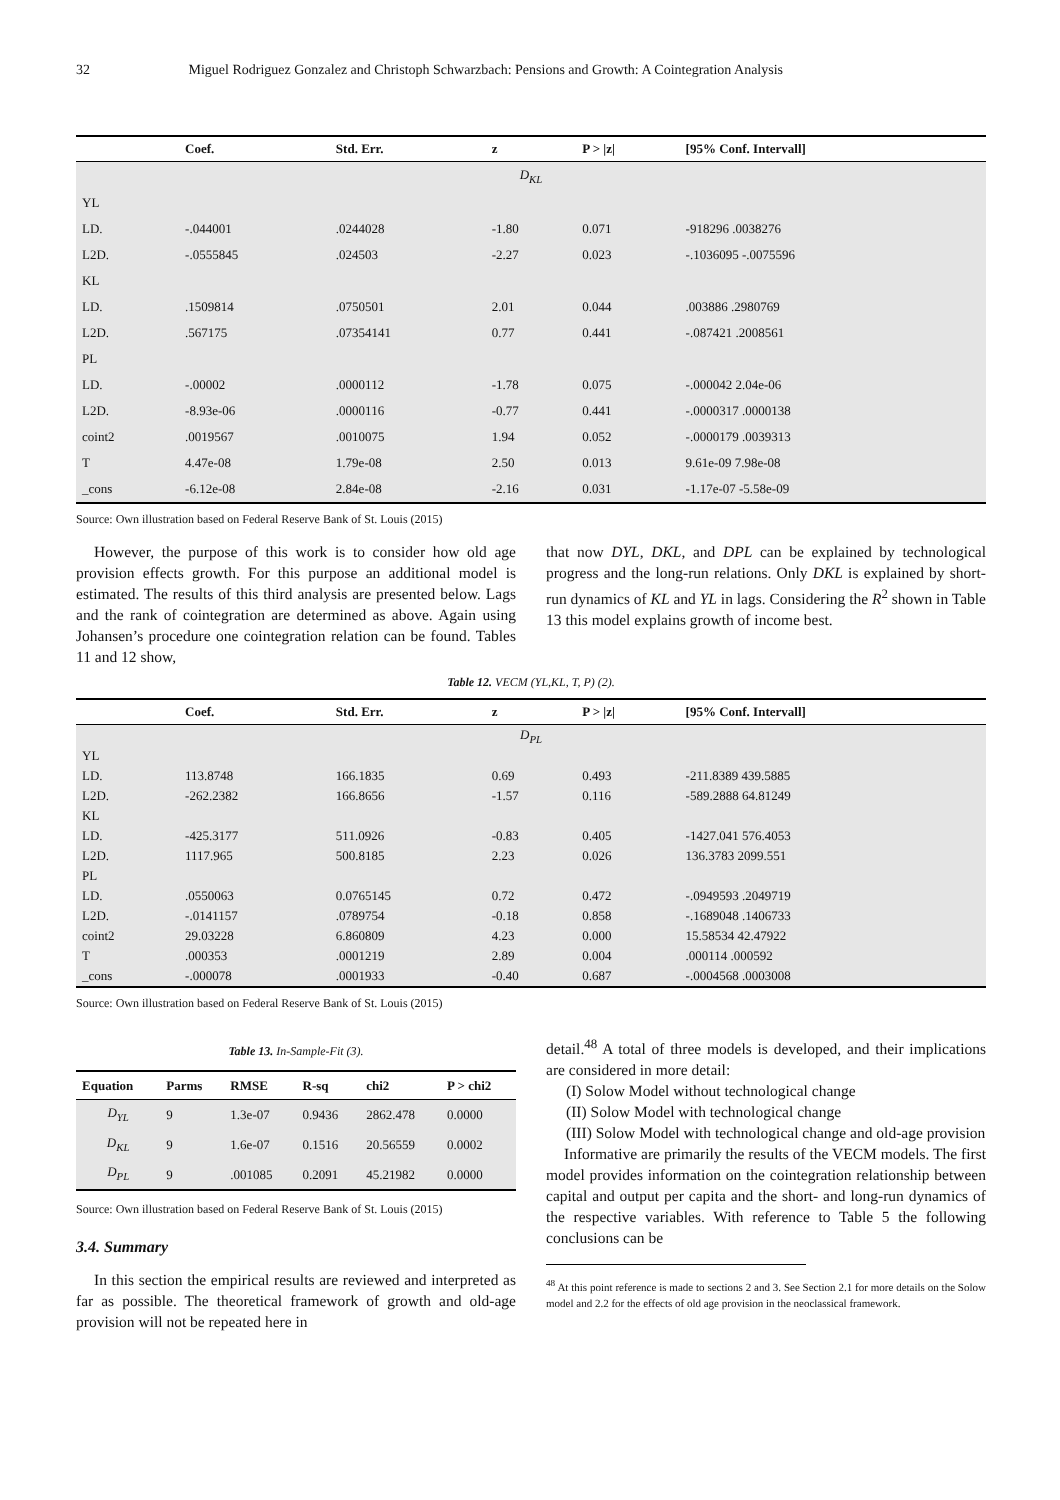32 Miguel Rodriguez Gonzalez and Christoph Schwarzbach: Pensions and Growth: A Cointegration Analysis
| | Coef. | Std. Err. | z | P > /z/ | [95% Conf. Intervall] |
| --- | --- | --- | --- | --- | --- |
| D<sub>KL</sub> | | | | | |
| YL | | | | | |
| LD. | -.044001 | .0244028 | -1.80 | 0.071 | -918296 .0038276 |
| L2D. | -.0555845 | .024503 | -2.27 | 0.023 | -.1036095 -.0075596 |
| KL | | | | | |
| LD. | .1509814 | .0750501 | 2.01 | 0.044 | .003886 .2980769 |
| L2D. | .567175 | .07354141 | 0.77 | 0.441 | -.087421 .2008561 |
| PL | | | | | |
| LD. | -.00002 | .0000112 | -1.78 | 0.075 | -.000042 2.04e-06 |
| L2D. | -8.93e-06 | .0000116 | -0.77 | 0.441 | -.0000317 .0000138 |
| coint2 | .0019567 | .0010075 | 1.94 | 0.052 | -.0000179 .0039313 |
| T | 4.47e-08 | 1.79e-08 | 2.50 | 0.013 | 9.61e-09 7.98e-08 |
| _cons | -6.12e-08 | 2.84e-08 | -2.16 | 0.031 | -1.17e-07 -5.58e-09 |
Source: Own illustration based on Federal Reserve Bank of St. Louis (2015)
However, the purpose of this work is to consider how old age provision effects growth. For this purpose an additional model is estimated. The results of this third analysis are presented below. Lags and the rank of cointegration are determined as above. Again using Johansen’s procedure one cointegration relation can be found. Tables 11 and 12 show,
that now DYL, DKL, and DPL can be explained by technological progress and the long-run relations. Only DKL is explained by short-run dynamics of KL and YL in lags. Considering the R<sup>2</sup> shown in Table 13 this model explains growth of income best.
Table 12. VECM (YL,KL, T, P) (2).
| | Coef. | Std. Err. | z | P > /z/ | [95% Conf. Intervall] |
| --- | --- | --- | --- | --- | --- |
| D<sub>PL</sub> | | | | | |
| YL | | | | | |
| LD. | 113.8748 | 166.1835 | 0.69 | 0.493 | -211.8389 439.5885 |
| L2D. | -262.2382 | 166.8656 | -1.57 | 0.116 | -589.2888 64.81249 |
| KL | | | | | |
| LD. | -425.3177 | 511.0926 | -0.83 | 0.405 | -1427.041 576.4053 |
| L2D. | 1117.965 | 500.8185 | 2.23 | 0.026 | 136.3783 2099.551 |
| PL | | | | | |
| LD. | .0550063 | 0.0765145 | 0.72 | 0.472 | -.0949593 .2049719 |
| L2D. | -.0141157 | .0789754 | -0.18 | 0.858 | -.1689048 .1406733 |
| coint2 | 29.03228 | 6.860809 | 4.23 | 0.000 | 15.58534 42.47922 |
| T | .000353 | .0001219 | 2.89 | 0.004 | .000114 .000592 |
| _cons | -.000078 | .0001933 | -0.40 | 0.687 | -.0004568 .0003008 |
Source: Own illustration based on Federal Reserve Bank of St. Louis (2015)
Table 13. In-Sample-Fit (3).
| Equation | Parms | RMSE | R-sq | chi2 | P > chi2 |
| --- | --- | --- | --- | --- | --- |
| D<sub>YL</sub> | 9 | 1.3e-07 | 0.9436 | 2862.478 | 0.0000 |
| D<sub>KL</sub> | 9 | 1.6e-07 | 0.1516 | 20.56559 | 0.0002 |
| D<sub>PL</sub> | 9 | .001085 | 0.2091 | 45.21982 | 0.0000 |
Source: Own illustration based on Federal Reserve Bank of St. Louis (2015)
3.4. Summary
In this section the empirical results are reviewed and interpreted as far as possible. The theoretical framework of growth and old-age provision will not be repeated here in
detail.<sup>48</sup> A total of three models is developed, and their implications are considered in more detail:
(I) Solow Model without technological change
(II) Solow Model with technological change
(III) Solow Model with technological change and old-age provision
Informative are primarily the results of the VECM models. The first model provides information on the cointegration relationship between capital and output per capita and the short- and long-run dynamics of the respective variables. With reference to Table 5 the following conclusions can be
<sup>48</sup> At this point reference is made to sections 2 and 3. See Section 2.1 for more details on the Solow model and 2.2 for the effects of old age provision in the neoclassical framework.